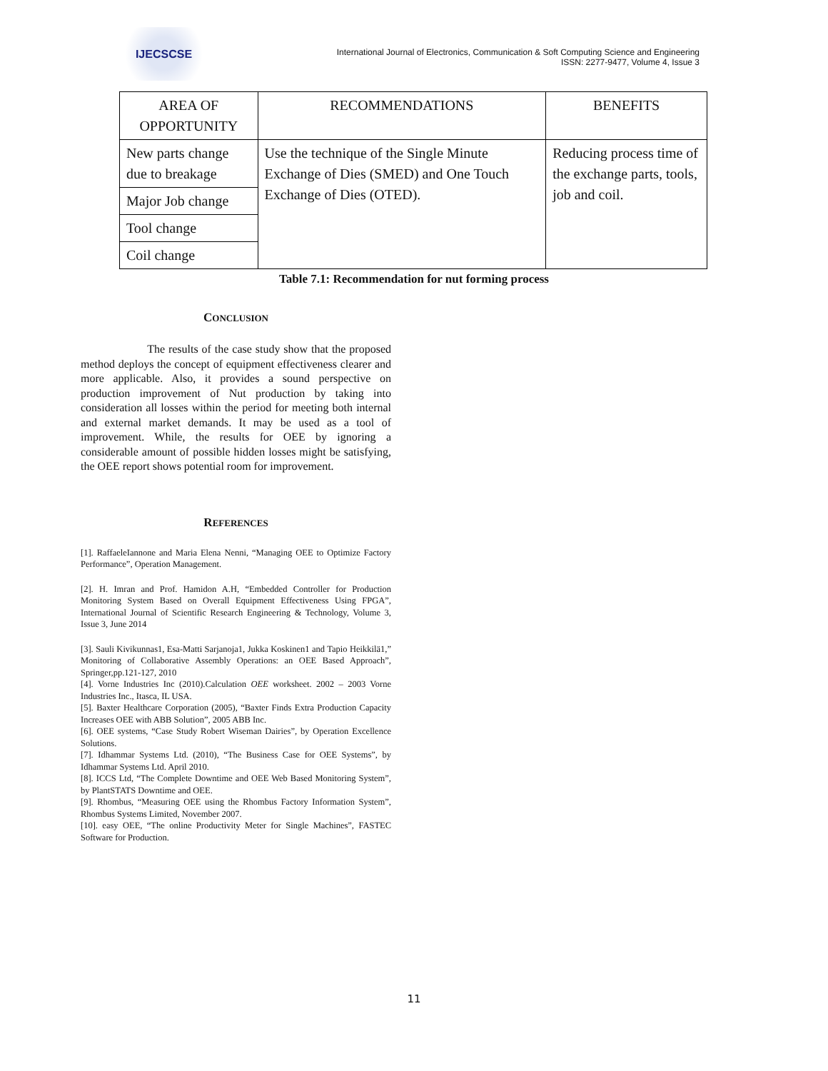IJECSCSE
International Journal of Electronics, Communication & Soft Computing Science and Engineering
ISSN: 2277-9477, Volume 4, Issue 3
| AREA OF OPPORTUNITY | RECOMMENDATIONS | BENEFITS |
| --- | --- | --- |
| New parts change due to breakage | Use the technique of the Single Minute Exchange of Dies (SMED) and One Touch Exchange of Dies (OTED). | Reducing process time of the exchange parts, tools, job and coil. |
| Major Job change | | |
| Tool change | | |
| Coil change | | |
Table 7.1: Recommendation for nut forming process
CONCLUSION
The results of the case study show that the proposed method deploys the concept of equipment effectiveness clearer and more applicable. Also, it provides a sound perspective on production improvement of Nut production by taking into consideration all losses within the period for meeting both internal and external market demands. It may be used as a tool of improvement. While, the results for OEE by ignoring a considerable amount of possible hidden losses might be satisfying, the OEE report shows potential room for improvement.
REFERENCES
[1]. RaffaeleIannone and Maria Elena Nenni, “Managing OEE to Optimize Factory Performance”, Operation Management.
[2]. H. Imran and Prof. Hamidon A.H, “Embedded Controller for Production Monitoring System Based on Overall Equipment Effectiveness Using FPGA”, International Journal of Scientific Research Engineering & Technology, Volume 3, Issue 3, June 2014
[3]. Sauli Kivikunnas1, Esa-Matti Sarjanoja1, Jukka Koskinen1 and Tapio Heikkilä1,” Monitoring of Collaborative Assembly Operations: an OEE Based Approach”, Springer,pp.121-127, 2010
[4]. Vorne Industries Inc (2010).Calculation OEE worksheet. 2002 – 2003 Vorne Industries Inc., Itasca, IL USA.
[5]. Baxter Healthcare Corporation (2005), “Baxter Finds Extra Production Capacity Increases OEE with ABB Solution”, 2005 ABB Inc.
[6]. OEE systems, “Case Study Robert Wiseman Dairies”, by Operation Excellence Solutions.
[7]. Idhammar Systems Ltd. (2010), “The Business Case for OEE Systems”, by Idhammar Systems Ltd. April 2010.
[8]. ICCS Ltd, “The Complete Downtime and OEE Web Based Monitoring System”, by PlantSTATS Downtime and OEE.
[9]. Rhombus, “Measuring OEE using the Rhombus Factory Information System”, Rhombus Systems Limited, November 2007.
[10]. easy OEE, “The online Productivity Meter for Single Machines”, FASTEC Software for Production.
11